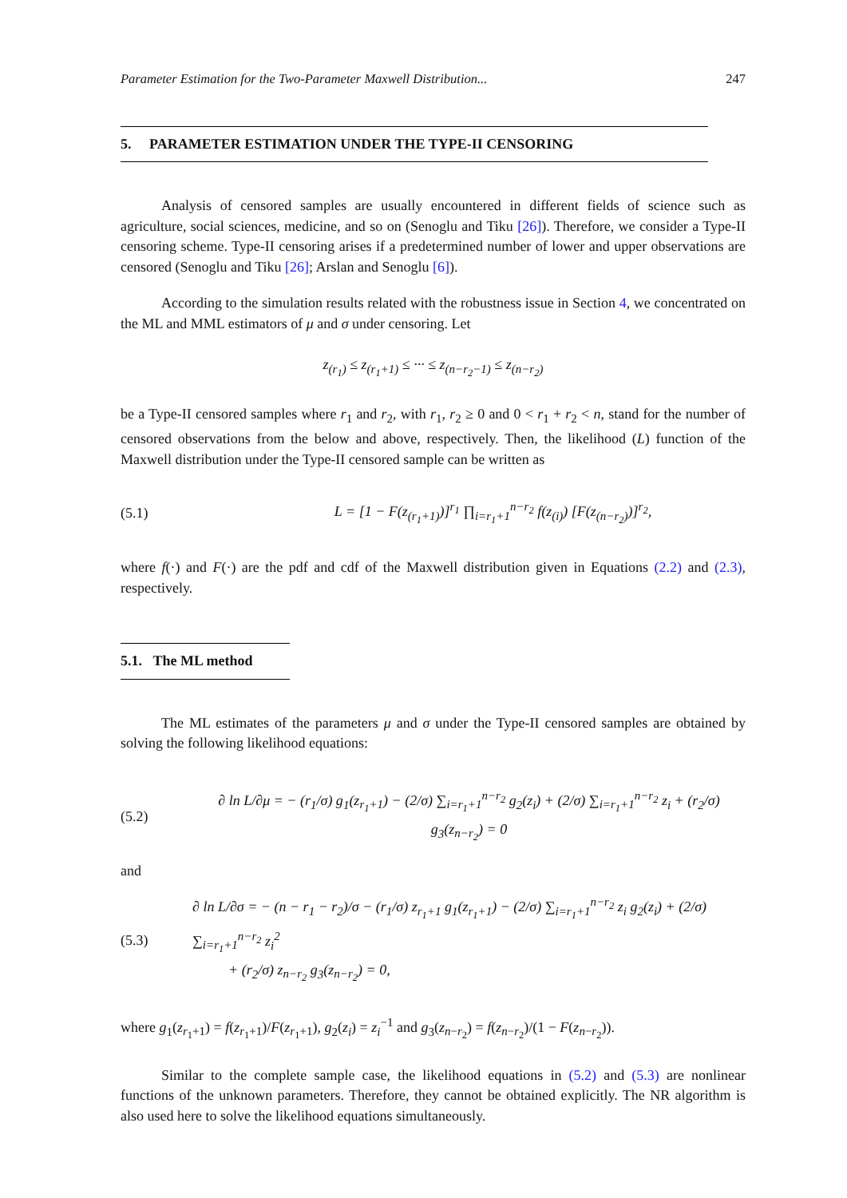Parameter Estimation for the Two-Parameter Maxwell Distribution... 247
5. PARAMETER ESTIMATION UNDER THE TYPE-II CENSORING
Analysis of censored samples are usually encountered in different fields of science such as agriculture, social sciences, medicine, and so on (Senoglu and Tiku [26]). Therefore, we consider a Type-II censoring scheme. Type-II censoring arises if a predetermined number of lower and upper observations are censored (Senoglu and Tiku [26]; Arslan and Senoglu [6]).
According to the simulation results related with the robustness issue in Section 4, we concentrated on the ML and MML estimators of μ and σ under censoring. Let
z<sub>(r<sub>1</sub>)</sub> ≤ z<sub>(r<sub>1</sub>+1)</sub> ≤ ··· ≤ z<sub>(n−r<sub>2</sub>−1)</sub> ≤ z<sub>(n−r<sub>2</sub>)</sub>
be a Type-II censored samples where r<sub>1</sub> and r<sub>2</sub>, with r<sub>1</sub>, r<sub>2</sub> ≥ 0 and 0 < r<sub>1</sub> + r<sub>2</sub> < n, stand for the number of censored observations from the below and above, respectively. Then, the likelihood (L) function of the Maxwell distribution under the Type-II censored sample can be written as
(5.1) L = [1 − F(z<sub>(r<sub>1</sub>+1)</sub>)]<sup>r<sub>1</sub></sup> ∏<sub>i=r<sub>1</sub>+1</sub><sup>n−r<sub>2</sub></sup> f(z<sub>(i)</sub>) [F(z<sub>(n−r<sub>2</sub>)</sub>)]<sup>r<sub>2</sub></sup>,
where f(·) and F(·) are the pdf and cdf of the Maxwell distribution given in Equations (2.2) and (2.3), respectively.
5.1. The ML method
The ML estimates of the parameters μ and σ under the Type-II censored samples are obtained by solving the following likelihood equations:
(5.2) ∂ ln L/∂μ = − (r<sub>1</sub>/σ) g<sub>1</sub>(z<sub>r<sub>1</sub>+1</sub>) − (2/σ) ∑<sub>i=r<sub>1</sub>+1</sub><sup>n−r<sub>2</sub></sup> g<sub>2</sub>(z<sub>i</sub>) + (2/σ) ∑<sub>i=r<sub>1</sub>+1</sub><sup>n−r<sub>2</sub></sup> z<sub>i</sub> + (r<sub>2</sub>/σ) g<sub>3</sub>(z<sub>n−r<sub>2</sub></sub>) = 0
and
(5.3) ∂ ln L/∂σ = − (n − r<sub>1</sub> − r<sub>2</sub>)/σ − (r<sub>1</sub>/σ) z<sub>r<sub>1</sub>+1</sub> g<sub>1</sub>(z<sub>r<sub>1</sub>+1</sub>) − (2/σ) ∑<sub>i=r<sub>1</sub>+1</sub><sup>n−r<sub>2</sub></sup> z<sub>i</sub> g<sub>2</sub>(z<sub>i</sub>) + (2/σ) ∑<sub>i=r<sub>1</sub>+1</sub><sup>n−r<sub>2</sub></sup> z<sub>i</sub><sup>2</sup>
+ (r<sub>2</sub>/σ) z<sub>n−r<sub>2</sub></sub> g<sub>3</sub>(z<sub>n−r<sub>2</sub></sub>) = 0,
where g<sub>1</sub>(z<sub>r<sub>1</sub>+1</sub>) = f(z<sub>r<sub>1</sub>+1</sub>)/F(z<sub>r<sub>1</sub>+1</sub>), g<sub>2</sub>(z<sub>i</sub>) = z<sub>i</sub><sup>−1</sup> and g<sub>3</sub>(z<sub>n−r<sub>2</sub></sub>) = f(z<sub>n−r<sub>2</sub></sub>)/(1 − F(z<sub>n−r<sub>2</sub></sub>)).
Similar to the complete sample case, the likelihood equations in (5.2) and (5.3) are nonlinear functions of the unknown parameters. Therefore, they cannot be obtained explicitly. The NR algorithm is also used here to solve the likelihood equations simultaneously.